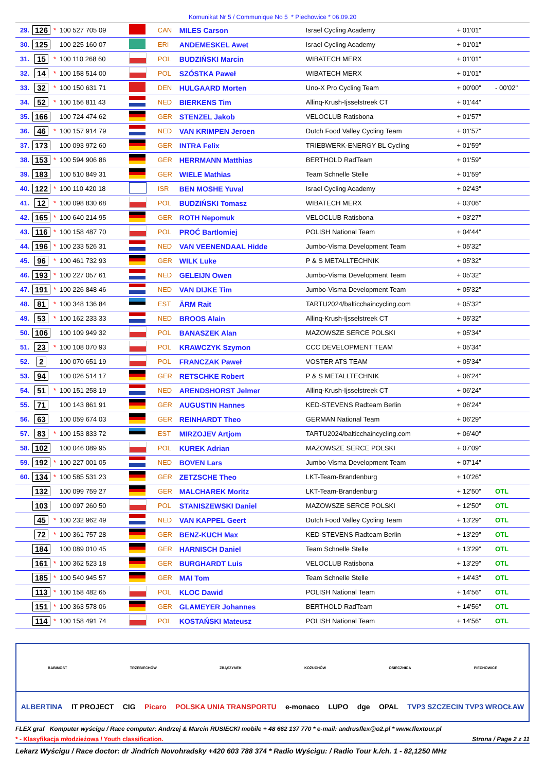Komunikat Nr 5 / Communique No 5 * Piechowice * 06.09.20
| 29. | 126 | * | 100 527 705 09 | | CAN | MILES Carson | Israel Cycling Academy | + 01'01" | |
| 30. | 125 | | 100 225 160 07 | | ERI | ANDEMESKEL Awet | Israel Cycling Academy | + 01'01" | |
| 31. | 15 | * | 100 110 268 60 | | POL | BUDZIŃSKI Marcin | WIBATECH MERX | + 01'01" | |
| 32. | 14 | * | 100 158 514 00 | | POL | SZÓSTKA Paweł | WIBATECH MERX | + 01'01" | |
| 33. | 32 | * | 100 150 631 71 | | DEN | HULGAARD Morten | Uno-X Pro Cycling Team | + 00'00" | - 00'02" |
| 34. | 52 | * | 100 156 811 43 | | NED | BIERKENS Tim | Allinq-Krush-Ijsselstreek CT | + 01'44" | |
| 35. | 166 | | 100 724 474 62 | | GER | STENZEL Jakob | VELOCLUB Ratisbona | + 01'57" | |
| 36. | 46 | * | 100 157 914 79 | | NED | VAN KRIMPEN Jeroen | Dutch Food Valley Cycling Team | + 01'57" | |
| 37. | 173 | | 100 093 972 60 | | GER | INTRA Felix | TRIEBWERK-ENERGY BL Cycling | + 01'59" | |
| 38. | 153 | * | 100 594 906 86 | | GER | HERRMANN Matthias | BERTHOLD RadTeam | + 01'59" | |
| 39. | 183 | | 100 510 849 31 | | GER | WIELE Mathias | Team Schnelle Stelle | + 01'59" | |
| 40. | 122 | * | 100 110 420 18 | | ISR | BEN MOSHE Yuval | Israel Cycling Academy | + 02'43" | |
| 41. | 12 | * | 100 098 830 68 | | POL | BUDZIŃSKI Tomasz | WIBATECH MERX | + 03'06" | |
| 42. | 165 | * | 100 640 214 95 | | GER | ROTH Nepomuk | VELOCLUB Ratisbona | + 03'27" | |
| 43. | 116 | * | 100 158 487 70 | | POL | PROĆ Bartlomiej | POLISH National Team | + 04'44" | |
| 44. | 196 | * | 100 233 526 31 | | NED | VAN VEENENDAAL Hidde | Jumbo-Visma Development Team | + 05'32" | |
| 45. | 96 | * | 100 461 732 93 | | GER | WILK Luke | P & S METALLTECHNIK | + 05'32" | |
| 46. | 193 | * | 100 227 057 61 | | NED | GELEIJN Owen | Jumbo-Visma Development Team | + 05'32" | |
| 47. | 191 | * | 100 226 848 46 | | NED | VAN DIJKE Tim | Jumbo-Visma Development Team | + 05'32" | |
| 48. | 81 | * | 100 348 136 84 | | EST | ÄRM Rait | TARTU2024/balticchaincycling.com | + 05'32" | |
| 49. | 53 | * | 100 162 233 33 | | NED | BROOS Alain | Allinq-Krush-Ijsselstreek CT | + 05'32" | |
| 50. | 106 | | 100 109 949 32 | | POL | BANASZEK Alan | MAZOWSZE SERCE POLSKI | + 05'34" | |
| 51. | 23 | * | 100 108 070 93 | | POL | KRAWCZYK Szymon | CCC DEVELOPMENT TEAM | + 05'34" | |
| 52. | 2 | | 100 070 651 19 | | POL | FRANCZAK Paweł | VOSTER ATS TEAM | + 05'34" | |
| 53. | 94 | | 100 026 514 17 | | GER | RETSCHKE Robert | P & S METALLTECHNIK | + 06'24" | |
| 54. | 51 | * | 100 151 258 19 | | NED | ARENDSHORST Jelmer | Allinq-Krush-Ijsselstreek CT | + 06'24" | |
| 55. | 71 | | 100 143 861 91 | | GER | AUGUSTIN Hannes | KED-STEVENS Radteam Berlin | + 06'24" | |
| 56. | 63 | | 100 059 674 03 | | GER | REINHARDT Theo | GERMAN National Team | + 06'29" | |
| 57. | 83 | * | 100 153 833 72 | | EST | MIRZOJEV Artjom | TARTU2024/balticchaincycling.com | + 06'40" | |
| 58. | 102 | | 100 046 089 95 | | POL | KUREK Adrian | MAZOWSZE SERCE POLSKI | + 07'09" | |
| 59. | 192 | * | 100 227 001 05 | | NED | BOVEN Lars | Jumbo-Visma Development Team | + 07'14" | |
| 60. | 134 | * | 100 585 531 23 | | GER | ZETZSCHE Theo | LKT-Team-Brandenburg | + 10'26" | |
| | 132 | | 100 099 759 27 | | GER | MALCHAREK Moritz | LKT-Team-Brandenburg | + 12'50" | OTL |
| | 103 | | 100 097 260 50 | | POL | STANISZEWSKI Daniel | MAZOWSZE SERCE POLSKI | + 12'50" | OTL |
| | 45 | * | 100 232 962 49 | | NED | VAN KAPPEL Geert | Dutch Food Valley Cycling Team | + 13'29" | OTL |
| | 72 | * | 100 361 757 28 | | GER | BENZ-KUCH Max | KED-STEVENS Radteam Berlin | + 13'29" | OTL |
| | 184 | | 100 089 010 45 | | GER | HARNISCH Daniel | Team Schnelle Stelle | + 13'29" | OTL |
| | 161 | * | 100 362 523 18 | | GER | BURGHARDT Luis | VELOCLUB Ratisbona | + 13'29" | OTL |
| | 185 | * | 100 540 945 57 | | GER | MAI Tom | Team Schnelle Stelle | + 14'43" | OTL |
| | 113 | * | 100 158 482 65 | | POL | KLOC Dawid | POLISH National Team | + 14'56" | OTL |
| | 151 | * | 100 363 578 06 | | GER | GLAMEYER Johannes | BERTHOLD RadTeam | + 14'56" | OTL |
| | 114 | * | 100 158 491 74 | | POL | KOSTAŃSKI Mateusz | POLISH National Team | + 14'56" | OTL |
BABIMOST
TRZEBIECHÓW
ZBĄSZYNEK
KOŻUCHÓW
OSIECZNICA
PIECHOWICE
ALBERTINA IT PROJECT CIG Picaro POLSKA UNIA TRANSPORTU e-monaco LUPO dge OPAL TVP3 SZCZECIN TVP3 WROCŁAW
FLEX graf Komputer wyścigu / Race computer: Andrzej & Marcin RUSIECKI mobile + 48 662 137 770 * e-mail: andrusflex@o2.pl * www.flextour.pl
* - Klasyfikacja młodzieżowa / Youth classification. Strona / Page 2 z 11
Lekarz Wyścigu / Race doctor: dr Jindrich Novohradsky +420 603 788 374 * Radio Wyścigu: / Radio Tour k./ch. 1 - 82,1250 MHz